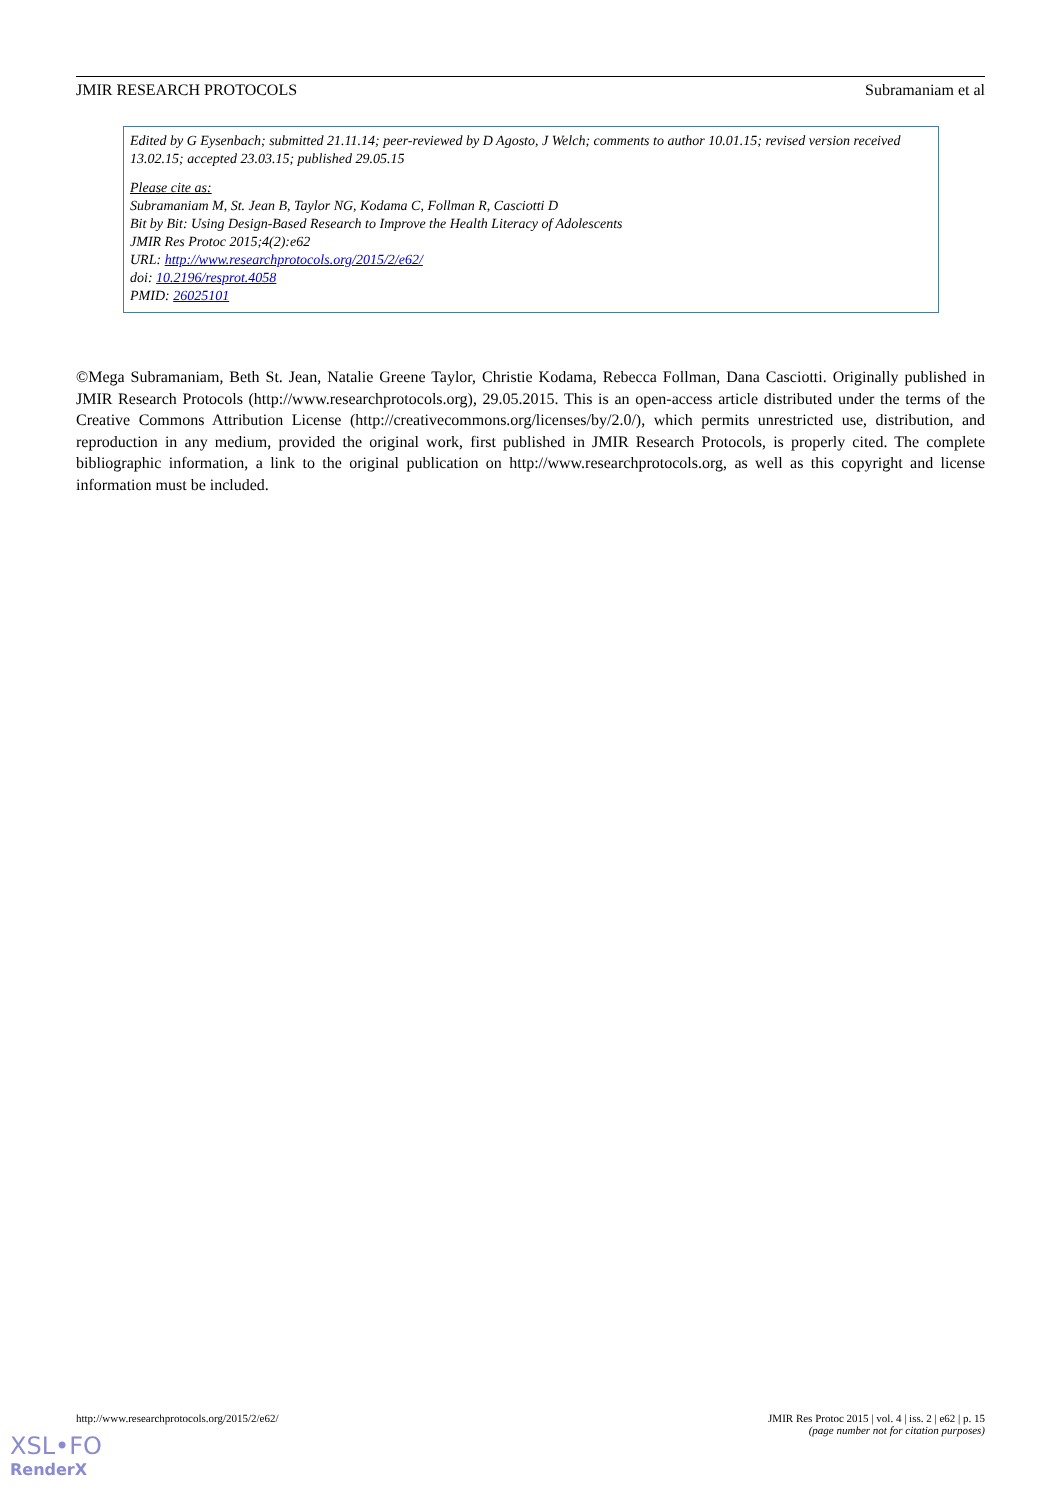JMIR RESEARCH PROTOCOLS Subramaniam et al
Edited by G Eysenbach; submitted 21.11.14; peer-reviewed by D Agosto, J Welch; comments to author 10.01.15; revised version received 13.02.15; accepted 23.03.15; published 29.05.15
Please cite as:
Subramaniam M, St. Jean B, Taylor NG, Kodama C, Follman R, Casciotti D
Bit by Bit: Using Design-Based Research to Improve the Health Literacy of Adolescents
JMIR Res Protoc 2015;4(2):e62
URL: http://www.researchprotocols.org/2015/2/e62/
doi: 10.2196/resprot.4058
PMID: 26025101
©Mega Subramaniam, Beth St. Jean, Natalie Greene Taylor, Christie Kodama, Rebecca Follman, Dana Casciotti. Originally published in JMIR Research Protocols (http://www.researchprotocols.org), 29.05.2015. This is an open-access article distributed under the terms of the Creative Commons Attribution License (http://creativecommons.org/licenses/by/2.0/), which permits unrestricted use, distribution, and reproduction in any medium, provided the original work, first published in JMIR Research Protocols, is properly cited. The complete bibliographic information, a link to the original publication on http://www.researchprotocols.org, as well as this copyright and license information must be included.
http://www.researchprotocols.org/2015/2/e62/ JMIR Res Protoc 2015 | vol. 4 | iss. 2 | e62 | p. 15
(page number not for citation purposes)
XSL•FO
RenderX